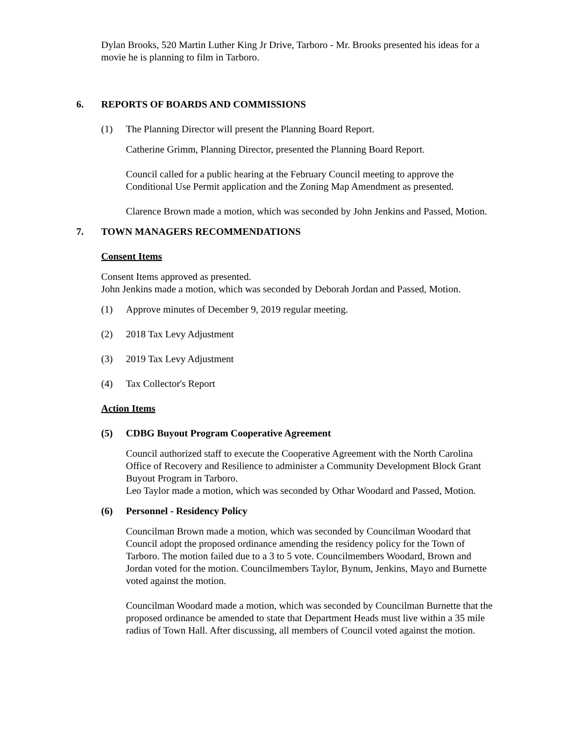Dylan Brooks, 520 Martin Luther King Jr Drive, Tarboro - Mr. Brooks presented his ideas for a movie he is planning to film in Tarboro.
6. REPORTS OF BOARDS AND COMMISSIONS
(1) The Planning Director will present the Planning Board Report.
Catherine Grimm, Planning Director, presented the Planning Board Report.
Council called for a public hearing at the February Council meeting to approve the Conditional Use Permit application and the Zoning Map Amendment as presented.
Clarence Brown made a motion, which was seconded by John Jenkins and Passed, Motion.
7. TOWN MANAGERS RECOMMENDATIONS
Consent Items
Consent Items approved as presented.
John Jenkins made a motion, which was seconded by Deborah Jordan and Passed, Motion.
(1) Approve minutes of December 9, 2019 regular meeting.
(2) 2018 Tax Levy Adjustment
(3) 2019 Tax Levy Adjustment
(4) Tax Collector's Report
Action Items
(5) CDBG Buyout Program Cooperative Agreement
Council authorized staff to execute the Cooperative Agreement with the North Carolina Office of Recovery and Resilience to administer a Community Development Block Grant Buyout Program in Tarboro.
Leo Taylor made a motion, which was seconded by Othar Woodard and Passed, Motion.
(6) Personnel - Residency Policy
Councilman Brown made a motion, which was seconded by Councilman Woodard that Council adopt the proposed ordinance amending the residency policy for the Town of Tarboro. The motion failed due to a 3 to 5 vote. Councilmembers Woodard, Brown and Jordan voted for the motion. Councilmembers Taylor, Bynum, Jenkins, Mayo and Burnette voted against the motion.
Councilman Woodard made a motion, which was seconded by Councilman Burnette that the proposed ordinance be amended to state that Department Heads must live within a 35 mile radius of Town Hall. After discussing, all members of Council voted against the motion.